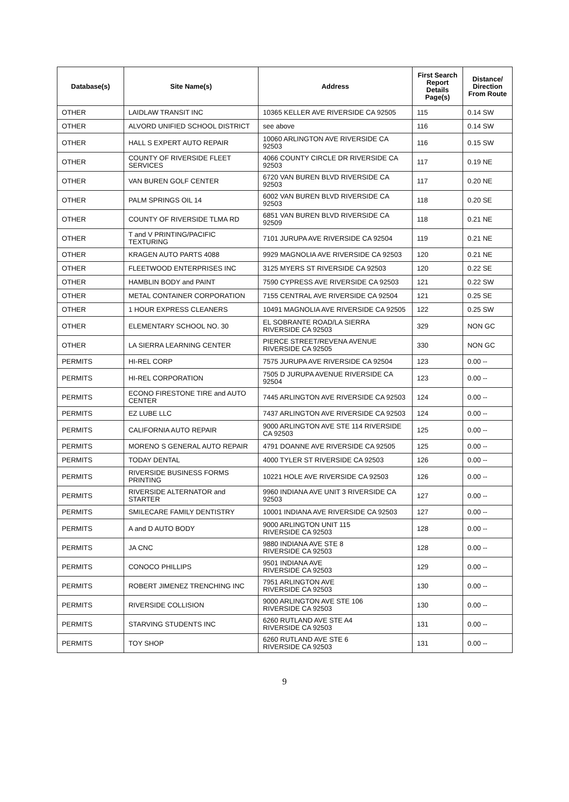| Database(s) | Site Name(s) | Address | First Search Report Details Page(s) | Distance/ Direction From Route |
| --- | --- | --- | --- | --- |
| OTHER | LAIDLAW TRANSIT INC | 10365 KELLER AVE RIVERSIDE CA 92505 | 115 | 0.14 SW |
| OTHER | ALVORD UNIFIED SCHOOL DISTRICT | see above | 116 | 0.14 SW |
| OTHER | HALL S EXPERT AUTO REPAIR | 10060 ARLINGTON AVE RIVERSIDE CA 92503 | 116 | 0.15 SW |
| OTHER | COUNTY OF RIVERSIDE FLEET SERVICES | 4066 COUNTY CIRCLE DR RIVERSIDE CA 92503 | 117 | 0.19 NE |
| OTHER | VAN BUREN GOLF CENTER | 6720 VAN BUREN BLVD RIVERSIDE CA 92503 | 117 | 0.20 NE |
| OTHER | PALM SPRINGS OIL 14 | 6002 VAN BUREN BLVD RIVERSIDE CA 92503 | 118 | 0.20 SE |
| OTHER | COUNTY OF RIVERSIDE TLMA RD | 6851 VAN BUREN BLVD RIVERSIDE CA 92509 | 118 | 0.21 NE |
| OTHER | T and V PRINTING/PACIFIC TEXTURING | 7101 JURUPA AVE RIVERSIDE CA 92504 | 119 | 0.21 NE |
| OTHER | KRAGEN AUTO PARTS 4088 | 9929 MAGNOLIA AVE RIVERSIDE CA 92503 | 120 | 0.21 NE |
| OTHER | FLEETWOOD ENTERPRISES INC | 3125 MYERS ST RIVERSIDE CA 92503 | 120 | 0.22 SE |
| OTHER | HAMBLIN BODY and PAINT | 7590 CYPRESS AVE RIVERSIDE CA 92503 | 121 | 0.22 SW |
| OTHER | METAL CONTAINER CORPORATION | 7155 CENTRAL AVE RIVERSIDE CA 92504 | 121 | 0.25 SE |
| OTHER | 1 HOUR EXPRESS CLEANERS | 10491 MAGNOLIA AVE RIVERSIDE CA 92505 | 122 | 0.25 SW |
| OTHER | ELEMENTARY SCHOOL NO. 30 | EL SOBRANTE ROAD/LA SIERRA RIVERSIDE CA 92503 | 329 | NON GC |
| OTHER | LA SIERRA LEARNING CENTER | PIERCE STREET/REVENA AVENUE RIVERSIDE CA 92505 | 330 | NON GC |
| PERMITS | HI-REL CORP | 7575 JURUPA AVE RIVERSIDE CA 92504 | 123 | 0.00 -- |
| PERMITS | HI-REL CORPORATION | 7505 D JURUPA AVENUE RIVERSIDE CA 92504 | 123 | 0.00 -- |
| PERMITS | ECONO FIRESTONE TIRE and AUTO CENTER | 7445 ARLINGTON AVE RIVERSIDE CA 92503 | 124 | 0.00 -- |
| PERMITS | EZ LUBE LLC | 7437 ARLINGTON AVE RIVERSIDE CA 92503 | 124 | 0.00 -- |
| PERMITS | CALIFORNIA AUTO REPAIR | 9000 ARLINGTON AVE STE 114 RIVERSIDE CA 92503 | 125 | 0.00 -- |
| PERMITS | MORENO S GENERAL AUTO REPAIR | 4791 DOANNE AVE RIVERSIDE CA 92505 | 125 | 0.00 -- |
| PERMITS | TODAY DENTAL | 4000 TYLER ST RIVERSIDE CA 92503 | 126 | 0.00 -- |
| PERMITS | RIVERSIDE BUSINESS FORMS PRINTING | 10221 HOLE AVE RIVERSIDE CA 92503 | 126 | 0.00 -- |
| PERMITS | RIVERSIDE ALTERNATOR and STARTER | 9960 INDIANA AVE UNIT 3 RIVERSIDE CA 92503 | 127 | 0.00 -- |
| PERMITS | SMILECARE FAMILY DENTISTRY | 10001 INDIANA AVE RIVERSIDE CA 92503 | 127 | 0.00 -- |
| PERMITS | A and D AUTO BODY | 9000 ARLINGTON UNIT 115 RIVERSIDE CA 92503 | 128 | 0.00 -- |
| PERMITS | JA CNC | 9880 INDIANA AVE STE 8 RIVERSIDE CA 92503 | 128 | 0.00 -- |
| PERMITS | CONOCO PHILLIPS | 9501 INDIANA AVE RIVERSIDE CA 92503 | 129 | 0.00 -- |
| PERMITS | ROBERT JIMENEZ TRENCHING INC | 7951 ARLINGTON AVE RIVERSIDE CA 92503 | 130 | 0.00 -- |
| PERMITS | RIVERSIDE COLLISION | 9000 ARLINGTON AVE STE 106 RIVERSIDE CA 92503 | 130 | 0.00 -- |
| PERMITS | STARVING STUDENTS INC | 6260 RUTLAND AVE STE A4 RIVERSIDE CA 92503 | 131 | 0.00 -- |
| PERMITS | TOY SHOP | 6260 RUTLAND AVE STE 6 RIVERSIDE CA 92503 | 131 | 0.00 -- |
9